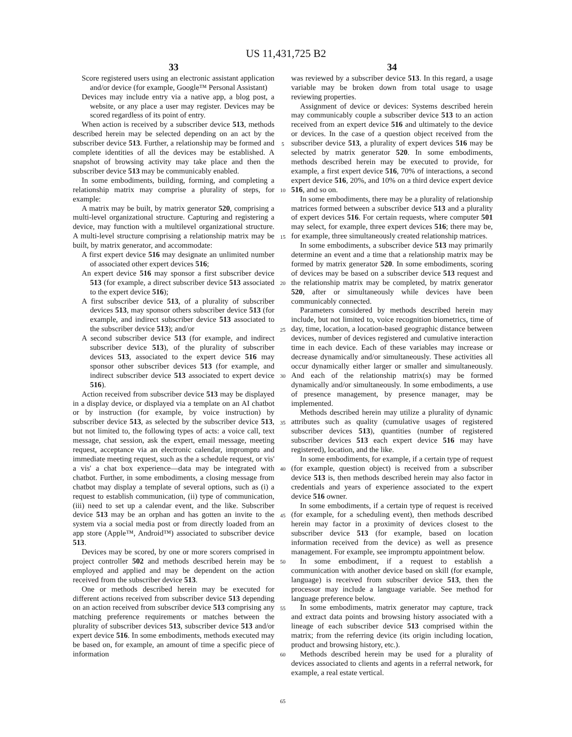US 11,431,725 B2
33
Score registered users using an electronic assistant application and/or device (for example, Google™ Personal Assistant)
Devices may include entry via a native app, a blog post, a website, or any place a user may register. Devices may be scored regardless of its point of entry.
When action is received by a subscriber device 513, methods described herein may be selected depending on an act by the subscriber device 513. Further, a relationship may be formed and complete identities of all the devices may be established. A snapshot of browsing activity may take place and then the subscriber device 513 may be communicably enabled.
In some embodiments, building, forming, and completing a relationship matrix may comprise a plurality of steps, for example:
A matrix may be built, by matrix generator 520, comprising a multi-level organizational structure. Capturing and registering a device, may function with a multilevel organizational structure. A multi-level structure comprising a relationship matrix may be built, by matrix generator, and accommodate:
A first expert device 516 may designate an unlimited number of associated other expert devices 516;
An expert device 516 may sponsor a first subscriber device 513 (for example, a direct subscriber device 513 associated to the expert device 516);
A first subscriber device 513, of a plurality of subscriber devices 513, may sponsor others subscriber device 513 (for example, and indirect subscriber device 513 associated to the subscriber device 513); and/or
A second subscriber device 513 (for example, and indirect subscriber device 513), of the plurality of subscriber devices 513, associated to the expert device 516 may sponsor other subscriber devices 513 (for example, and indirect subscriber device 513 associated to expert device 516).
Action received from subscriber device 513 may be displayed in a display device, or displayed via a template on an AI chatbot or by instruction (for example, by voice instruction) by subscriber device 513, as selected by the subscriber device 513, but not limited to, the following types of acts: a voice call, text message, chat session, ask the expert, email message, meeting request, acceptance via an electronic calendar, impromptu and immediate meeting request, such as the a schedule request, or vis' a vis' a chat box experience—data may be integrated with chatbot. Further, in some embodiments, a closing message from chatbot may display a template of several options, such as (i) a request to establish communication, (ii) type of communication, (iii) need to set up a calendar event, and the like. Subscriber device 513 may be an orphan and has gotten an invite to the system via a social media post or from directly loaded from an app store (Apple™, Android™) associated to subscriber device 513.
Devices may be scored, by one or more scorers comprised in project controller 502 and methods described herein may be employed and applied and may be dependent on the action received from the subscriber device 513.
One or methods described herein may be executed for different actions received from subscriber device 513 depending on an action received from subscriber device 513 comprising any matching preference requirements or matches between the plurality of subscriber devices 513, subscriber device 513 and/or expert device 516. In some embodiments, methods executed may be based on, for example, an amount of time a specific piece of information
5
10
15
20
25
30
35
40
45
50
55
60
65
34
was reviewed by a subscriber device 513. In this regard, a usage variable may be broken down from total usage to usage reviewing properties.
Assignment of device or devices: Systems described herein may communicably couple a subscriber device 513 to an action received from an expert device 516 and ultimately to the device or devices. In the case of a question object received from the subscriber device 513, a plurality of expert devices 516 may be selected by matrix generator 520. In some embodiments, methods described herein may be executed to provide, for example, a first expert device 516, 70% of interactions, a second expert device 516, 20%, and 10% on a third device expert device 516, and so on.
In some embodiments, there may be a plurality of relationship matrices formed between a subscriber device 513 and a plurality of expert devices 516. For certain requests, where computer 501 may select, for example, three expert devices 516; there may be, for example, three simultaneously created relationship matrices.
In some embodiments, a subscriber device 513 may primarily determine an event and a time that a relationship matrix may be formed by matrix generator 520. In some embodiments, scoring of devices may be based on a subscriber device 513 request and the relationship matrix may be completed, by matrix generator 520, after or simultaneously while devices have been communicably connected.
Parameters considered by methods described herein may include, but not limited to, voice recognition biometrics, time of day, time, location, a location-based geographic distance between devices, number of devices registered and cumulative interaction time in each device. Each of these variables may increase or decrease dynamically and/or simultaneously. These activities all occur dynamically either larger or smaller and simultaneously. And each of the relationship matrix(s) may be formed dynamically and/or simultaneously. In some embodiments, a use of presence management, by presence manager, may be implemented.
Methods described herein may utilize a plurality of dynamic attributes such as quality (cumulative usages of registered subscriber devices 513), quantities (number of registered subscriber devices 513 each expert device 516 may have registered), location, and the like.
In some embodiments, for example, if a certain type of request (for example, question object) is received from a subscriber device 513 is, then methods described herein may also factor in credentials and years of experience associated to the expert device 516 owner.
In some embodiments, if a certain type of request is received (for example, for a scheduling event), then methods described herein may factor in a proximity of devices closest to the subscriber device 513 (for example, based on location information received from the device) as well as presence management. For example, see impromptu appointment below.
In some embodiment, if a request to establish a communication with another device based on skill (for example, language) is received from subscriber device 513, then the processor may include a language variable. See method for language preference below.
In some embodiments, matrix generator may capture, track and extract data points and browsing history associated with a lineage of each subscriber device 513 comprised within the matrix; from the referring device (its origin including location, product and browsing history, etc.).
Methods described herein may be used for a plurality of devices associated to clients and agents in a referral network, for example, a real estate vertical.